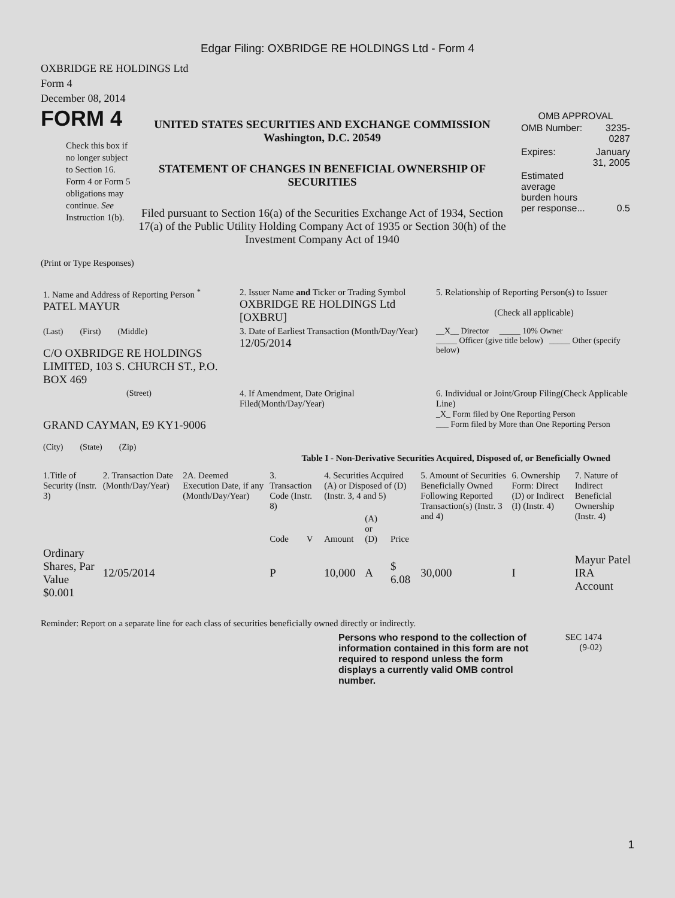Edgar Filing: OXBRIDGE RE HOLDINGS Ltd - Form 4
OXBRIDGE RE HOLDINGS Ltd
Form 4
December 08, 2014
FORM 4
Check this box if no longer subject to Section 16. Form 4 or Form 5 obligations may continue. See Instruction 1(b).
UNITED STATES SECURITIES AND EXCHANGE COMMISSION
Washington, D.C. 20549
STATEMENT OF CHANGES IN BENEFICIAL OWNERSHIP OF SECURITIES
Filed pursuant to Section 16(a) of the Securities Exchange Act of 1934, Section 17(a) of the Public Utility Holding Company Act of 1935 or Section 30(h) of the Investment Company Act of 1940
OMB APPROVAL
| OMB Number: | 3235-0287 |
| Expires: | January 31, 2005 |
| Estimated average burden hours per response... | 0.5 |
(Print or Type Responses)
| 1. Name and Address of Reporting Person <sup>*</sup> PATEL MAYUR | 2. Issuer Name and Ticker or Trading Symbol OXBRIDGE RE HOLDINGS Ltd [OXBRU] | 5. Relationship of Reporting Person(s) to Issuer (Check all applicable) |
| (Last) (First) (Middle) C/O OXBRIDGE RE HOLDINGS LIMITED, 103 S. CHURCH ST., P.O. BOX 469 | 3. Date of Earliest Transaction (Month/Day/Year) 12/05/2014 | __X__ Director _____ 10% Owner _____ Officer (give title below) _____ Other (specify below) |
| (Street) GRAND CAYMAN, E9 KY1-9006 (City) (State) (Zip) | 4. If Amendment, Date Original Filed(Month/Day/Year) | 6. Individual or Joint/Group Filing(Check Applicable Line) _X_ Form filed by One Reporting Person ___ Form filed by More than One Reporting Person |
Table I - Non-Derivative Securities Acquired, Disposed of, or Beneficially Owned
| 1.Title of Security (Instr. 3) | 2. Transaction Date (Month/Day/Year) | 2A. Deemed Execution Date, if any (Month/Day/Year) | 3. Transaction Code (Instr. 8) | | 4. Securities Acquired (A) or Disposed of (D) (Instr. 3, 4 and 5) | | | 5. Amount of Securities Beneficially Owned Following Reported Transaction(s) (Instr. 3 and 4) | 6. Ownership Form: Direct (D) or Indirect (I) (Instr. 4) | 7. Nature of Indirect Beneficial Ownership (Instr. 4) |
| --- | --- | --- | --- | --- | --- | --- | --- | --- | --- | --- |
| | | | Code | V | Amount | (A) or (D) | Price | | | |
| Ordinary Shares, Par Value $0.001 | 12/05/2014 | | P | | 10,000 | A | $ 6.08 | 30,000 | I | Mayur Patel IRA Account |
Reminder: Report on a separate line for each class of securities beneficially owned directly or indirectly.
Persons who respond to the collection of information contained in this form are not required to respond unless the form displays a currently valid OMB control number.
SEC 1474
(9-02)
1